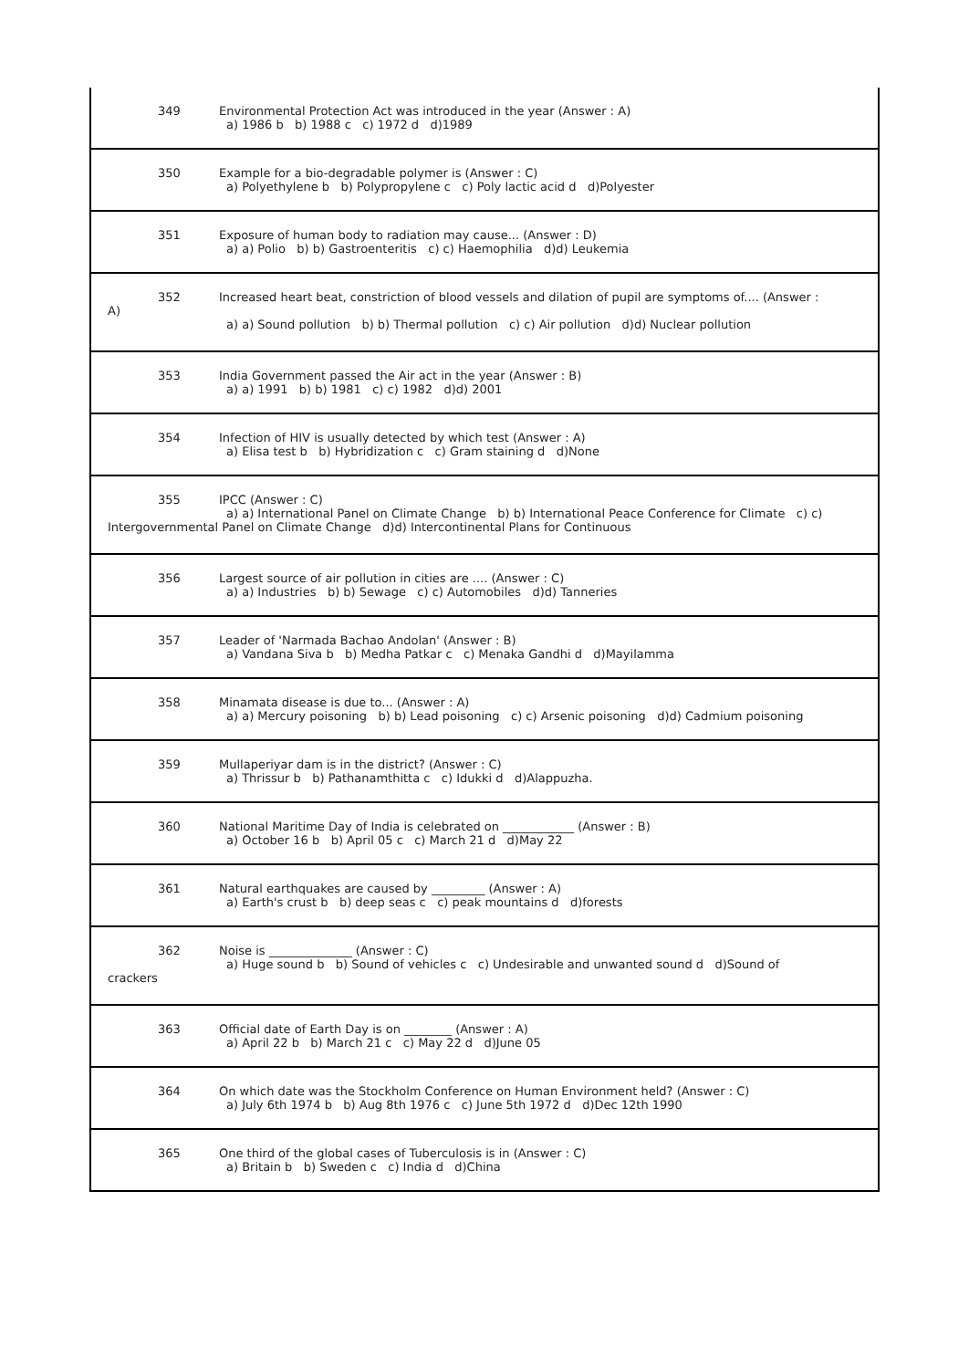349 Environmental Protection Act was introduced in the year (Answer : A)
a) 1986 b b) 1988 c c) 1972 d d)1989
350 Example for a bio-degradable polymer is (Answer : C)
a) Polyethylene b b) Polypropylene c c) Poly lactic acid d d)Polyester
351 Exposure of human body to radiation may cause... (Answer : D)
a) a) Polio b) b) Gastroenteritis c) c) Haemophilia d)d) Leukemia
352 Increased heart beat, constriction of blood vessels and dilation of pupil are symptoms of.... (Answer :
A)
a) a) Sound pollution b) b) Thermal pollution c) c) Air pollution d)d) Nuclear pollution
353 India Government passed the Air act in the year (Answer : B)
a) a) 1991 b) b) 1981 c) c) 1982 d)d) 2001
354 Infection of HIV is usually detected by which test (Answer : A)
a) Elisa test b b) Hybridization c c) Gram staining d d)None
355 IPCC (Answer : C)
a) a) International Panel on Climate Change b) b) International Peace Conference for Climate c) c)
Intergovernmental Panel on Climate Change d)d) Intercontinental Plans for Continuous
356 Largest source of air pollution in cities are .... (Answer : C)
a) a) Industries b) b) Sewage c) c) Automobiles d)d) Tanneries
357 Leader of 'Narmada Bachao Andolan' (Answer : B)
a) Vandana Siva b b) Medha Patkar c c) Menaka Gandhi d d)Mayilamma
358 Minamata disease is due to... (Answer : A)
a) a) Mercury poisoning b) b) Lead poisoning c) c) Arsenic poisoning d)d) Cadmium poisoning
359 Mullaperiyar dam is in the district? (Answer : C)
a) Thrissur b b) Pathanamthitta c c) Idukki d d)Alappuzha.
360 National Maritime Day of India is celebrated on ____________ (Answer : B)
a) October 16 b b) April 05 c c) March 21 d d)May 22
361 Natural earthquakes are caused by _________ (Answer : A)
a) Earth's crust b b) deep seas c c) peak mountains d d)forests
362 Noise is ______________ (Answer : C)
a) Huge sound b b) Sound of vehicles c c) Undesirable and unwanted sound d d)Sound of
crackers
363 Official date of Earth Day is on ________ (Answer : A)
a) April 22 b b) March 21 c c) May 22 d d)June 05
364 On which date was the Stockholm Conference on Human Environment held? (Answer : C)
a) July 6th 1974 b b) Aug 8th 1976 c c) June 5th 1972 d d)Dec 12th 1990
365 One third of the global cases of Tuberculosis is in (Answer : C)
a) Britain b b) Sweden c c) India d d)China